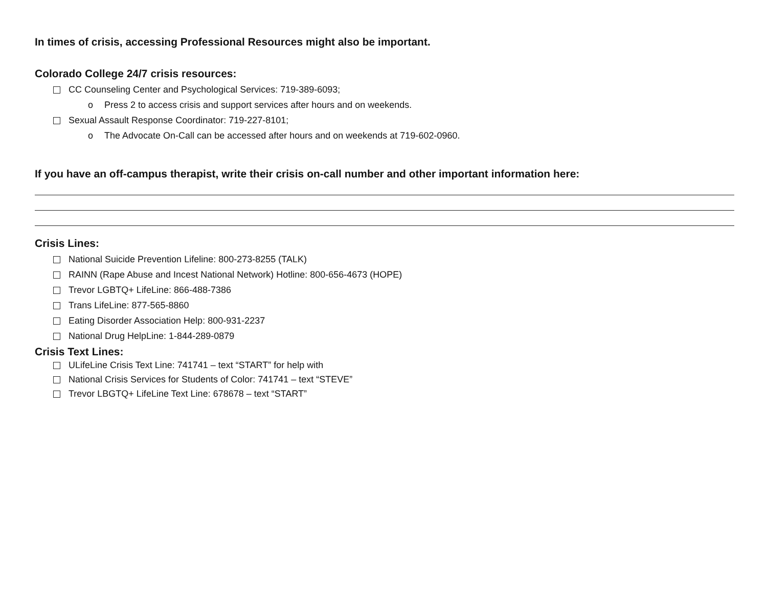In times of crisis, accessing Professional Resources might also be important.
Colorado College 24/7 crisis resources:
CC Counseling Center and Psychological Services: 719-389-6093;
o Press 2 to access crisis and support services after hours and on weekends.
Sexual Assault Response Coordinator: 719-227-8101;
o The Advocate On-Call can be accessed after hours and on weekends at 719-602-0960.
If you have an off-campus therapist, write their crisis on-call number and other important information here:
Crisis Lines:
National Suicide Prevention Lifeline: 800-273-8255 (TALK)
RAINN (Rape Abuse and Incest National Network) Hotline: 800-656-4673 (HOPE)
Trevor LGBTQ+ LifeLine: 866-488-7386
Trans LifeLine: 877-565-8860
Eating Disorder Association Help: 800-931-2237
National Drug HelpLine: 1-844-289-0879
Crisis Text Lines:
ULifeLine Crisis Text Line: 741741 – text “START” for help with
National Crisis Services for Students of Color: 741741 – text “STEVE”
Trevor LBGTQ+ LifeLine Text Line: 678678 – text “START”